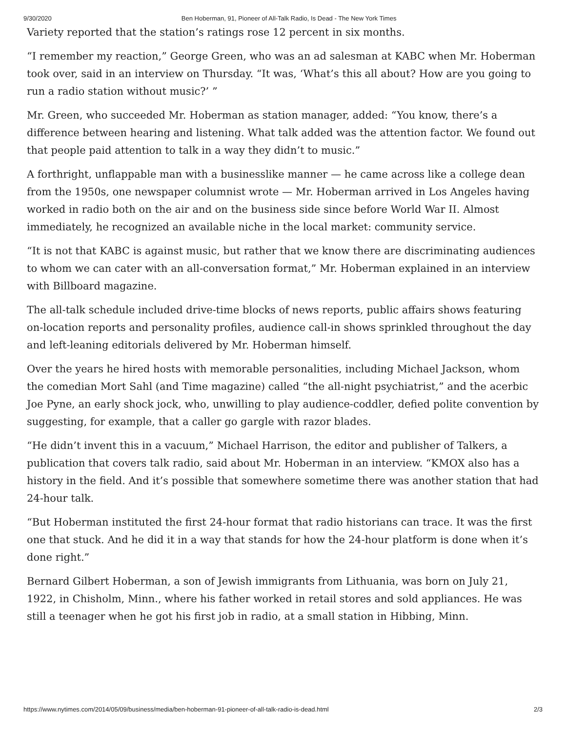9/30/2020 Ben Hoberman, 91, Pioneer of All-Talk Radio, Is Dead - The New York Times
Variety reported that the station’s ratings rose 12 percent in six months.
“I remember my reaction,” George Green, who was an ad salesman at KABC when Mr. Hoberman took over, said in an interview on Thursday. “It was, ‘What’s this all about? How are you going to run a radio station without music?’ ”
Mr. Green, who succeeded Mr. Hoberman as station manager, added: “You know, there’s a difference between hearing and listening. What talk added was the attention factor. We found out that people paid attention to talk in a way they didn’t to music.”
A forthright, unflappable man with a businesslike manner — he came across like a college dean from the 1950s, one newspaper columnist wrote — Mr. Hoberman arrived in Los Angeles having worked in radio both on the air and on the business side since before World War II. Almost immediately, he recognized an available niche in the local market: community service.
“It is not that KABC is against music, but rather that we know there are discriminating audiences to whom we can cater with an all-conversation format,” Mr. Hoberman explained in an interview with Billboard magazine.
The all-talk schedule included drive-time blocks of news reports, public affairs shows featuring on-location reports and personality profiles, audience call-in shows sprinkled throughout the day and left-leaning editorials delivered by Mr. Hoberman himself.
Over the years he hired hosts with memorable personalities, including Michael Jackson, whom the comedian Mort Sahl (and Time magazine) called “the all-night psychiatrist,” and the acerbic Joe Pyne, an early shock jock, who, unwilling to play audience-coddler, defied polite convention by suggesting, for example, that a caller go gargle with razor blades.
“He didn’t invent this in a vacuum,” Michael Harrison, the editor and publisher of Talkers, a publication that covers talk radio, said about Mr. Hoberman in an interview. “KMOX also has a history in the field. And it’s possible that somewhere sometime there was another station that had 24-hour talk.
“But Hoberman instituted the first 24-hour format that radio historians can trace. It was the first one that stuck. And he did it in a way that stands for how the 24-hour platform is done when it’s done right.”
Bernard Gilbert Hoberman, a son of Jewish immigrants from Lithuania, was born on July 21, 1922, in Chisholm, Minn., where his father worked in retail stores and sold appliances. He was still a teenager when he got his first job in radio, at a small station in Hibbing, Minn.
https://www.nytimes.com/2014/05/09/business/media/ben-hoberman-91-pioneer-of-all-talk-radio-is-dead.html 2/3